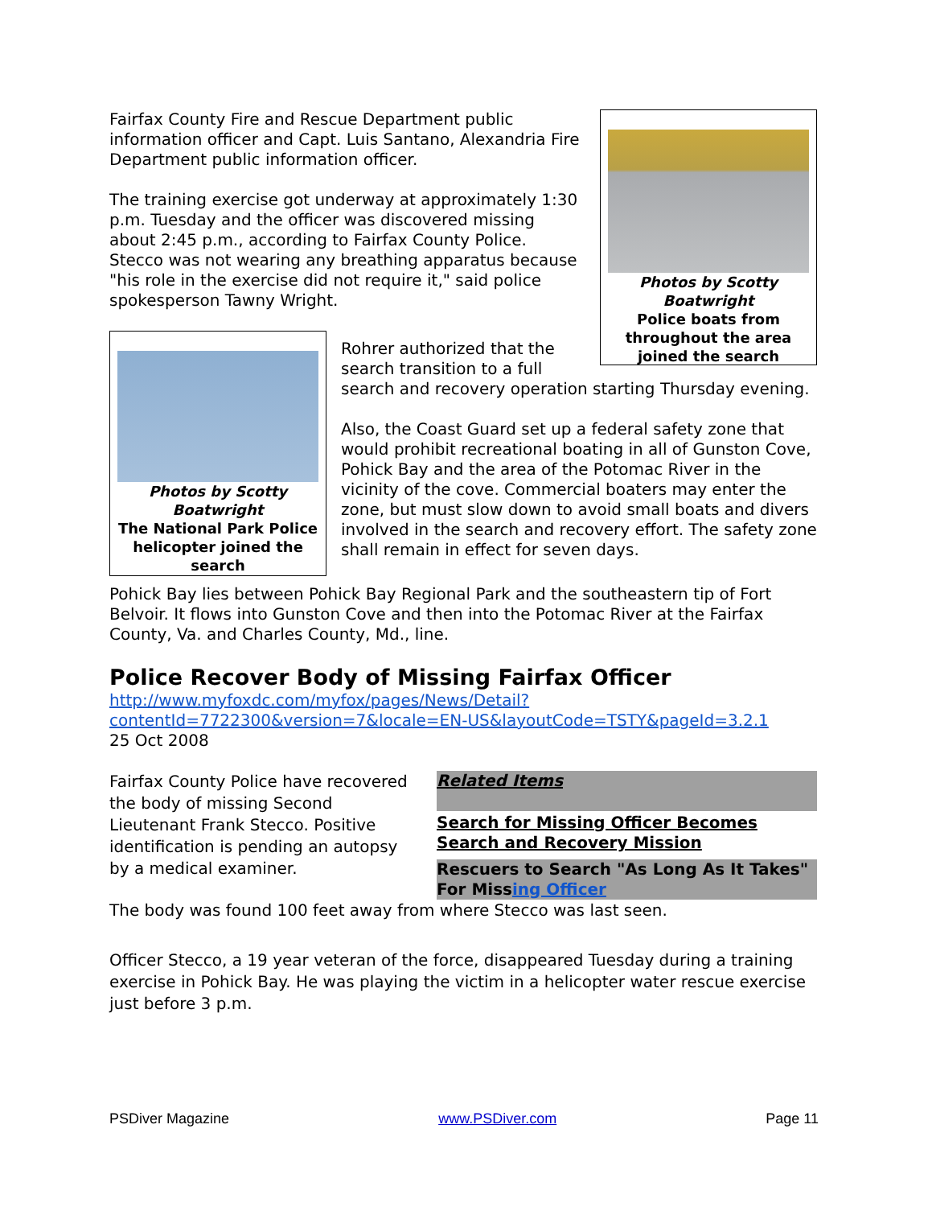Photos by Scotty Boatwright
Police boats from throughout the area joined the search
Fairfax County Fire and Rescue Department public information officer and Capt. Luis Santano, Alexandria Fire Department public information officer.
The training exercise got underway at approximately 1:30 p.m. Tuesday and the officer was discovered missing about 2:45 p.m., according to Fairfax County Police. Stecco was not wearing any breathing apparatus because "his role in the exercise did not require it," said police spokesperson Tawny Wright.
Photos by Scotty Boatwright
The National Park Police helicopter joined the search
Rohrer authorized that the search transition to a full search and recovery operation starting Thursday evening.
Also, the Coast Guard set up a federal safety zone that would prohibit recreational boating in all of Gunston Cove, Pohick Bay and the area of the Potomac River in the vicinity of the cove. Commercial boaters may enter the zone, but must slow down to avoid small boats and divers involved in the search and recovery effort. The safety zone shall remain in effect for seven days.
Pohick Bay lies between Pohick Bay Regional Park and the southeastern tip of Fort Belvoir. It flows into Gunston Cove and then into the Potomac River at the Fairfax County, Va. and Charles County, Md., line.
Police Recover Body of Missing Fairfax Officer
http://www.myfoxdc.com/myfox/pages/News/Detail?contentId=7722300&version=7&locale=EN-US&layoutCode=TSTY&pageId=3.2.1
25 Oct 2008
Related Items
Search for Missing Officer Becomes Search and Recovery Mission
Rescuers to Search "As Long As It Takes" For Missing Officer
Fairfax County Police have recovered the body of missing Second Lieutenant Frank Stecco. Positive identification is pending an autopsy by a medical examiner.
The body was found 100 feet away from where Stecco was last seen.
Officer Stecco, a 19 year veteran of the force, disappeared Tuesday during a training exercise in Pohick Bay. He was playing the victim in a helicopter water rescue exercise just before 3 p.m.
PSDiver Magazine www.PSDiver.com Page 11